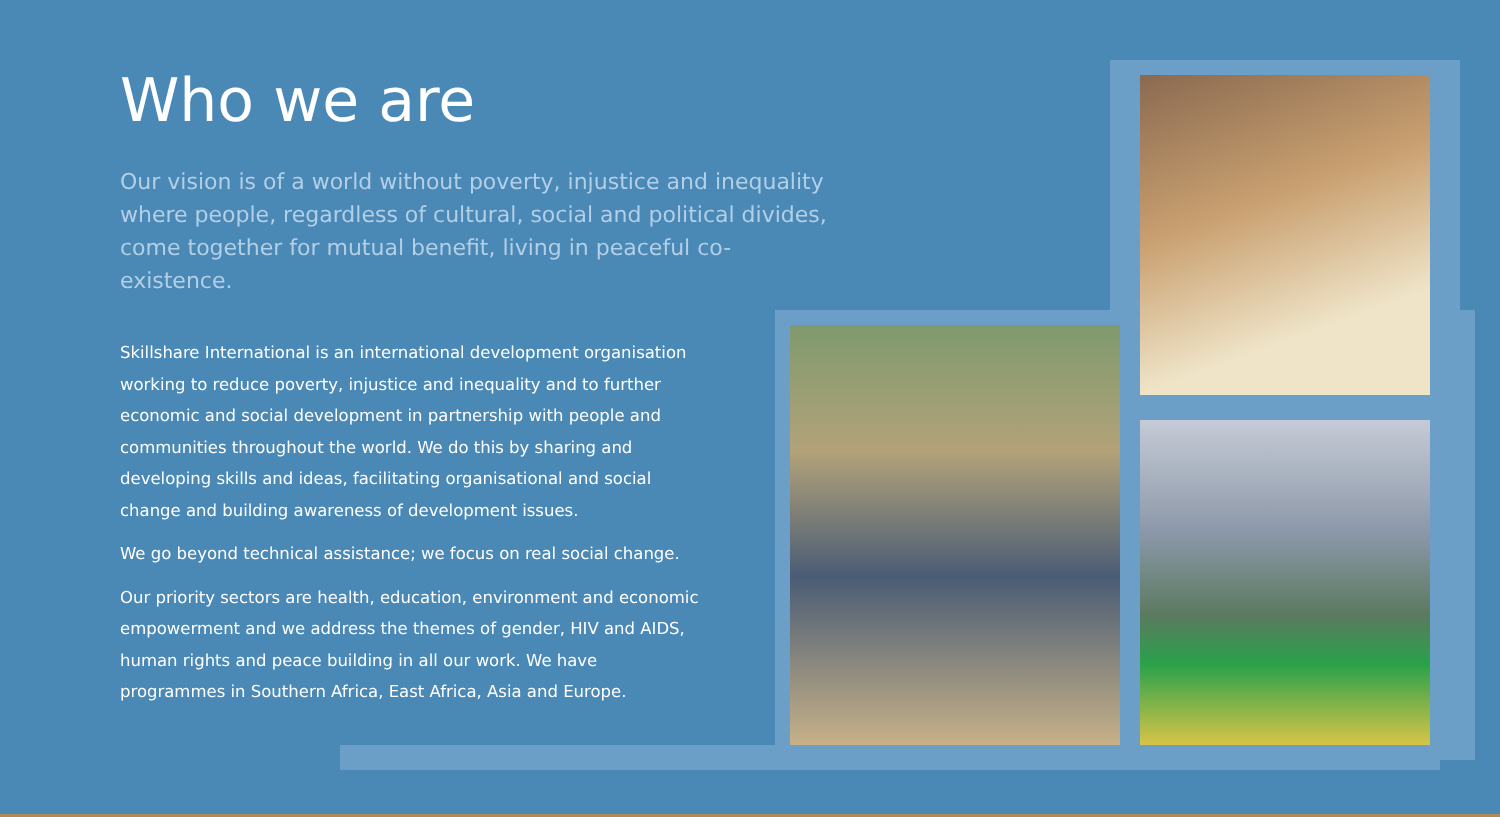Who we are
Our vision is of a world without poverty, injustice and inequality where people, regardless of cultural, social and political divides, come together for mutual benefit, living in peaceful co-existence.
Skillshare International is an international development organisation working to reduce poverty, injustice and inequality and to further economic and social development in partnership with people and communities throughout the world. We do this by sharing and developing skills and ideas, facilitating organisational and social change and building awareness of development issues.
We go beyond technical assistance; we focus on real social change.
Our priority sectors are health, education, environment and economic empowerment and we address the themes of gender, HIV and AIDS, human rights and peace building in all our work. We have programmes in Southern Africa, East Africa, Asia and Europe.